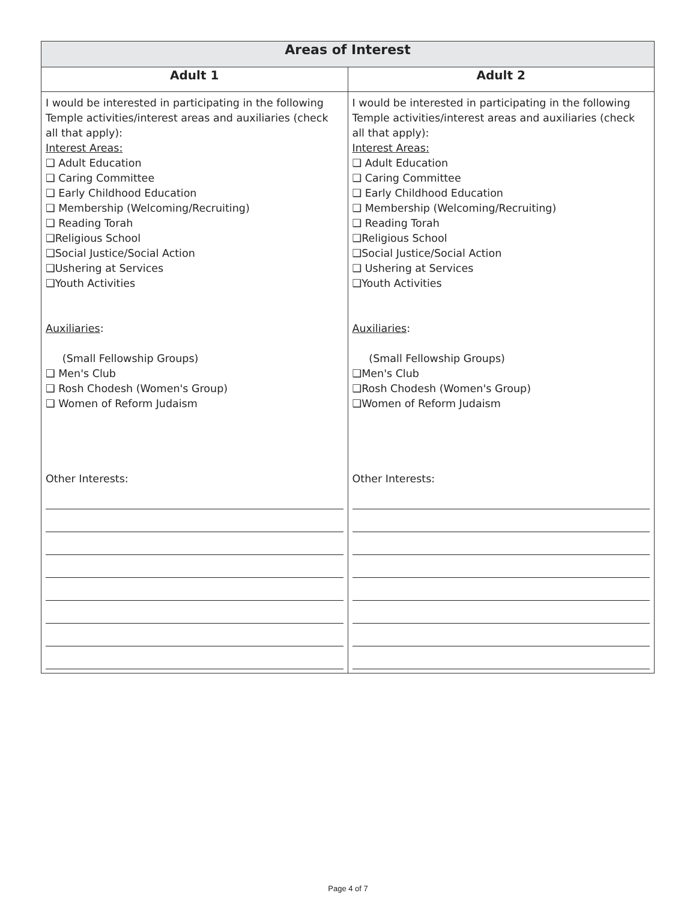| Areas of Interest | |
| --- | --- |
| Adult 1 | Adult 2 |
| I would be interested in participating in the following Temple activities/interest areas and auxiliaries (check all that apply): Interest Areas: ❑ Adult Education ❑ Caring Committee ❑ Early Childhood Education ❑ Membership (Welcoming/Recruiting) ❑ Reading Torah ❑Religious School ❑Social Justice/Social Action ❑Ushering at Services ❑Youth Activities Auxiliaries : (Small Fellowship Groups) ❑ Men's Club ❑ Rosh Chodesh (Women's Group) ❑ Women of Reform Judaism Other Interests: | I would be interested in participating in the following Temple activities/interest areas and auxiliaries (check all that apply): Interest Areas: ❑ Adult Education ❑ Caring Committee ❑ Early Childhood Education ❑ Membership (Welcoming/Recruiting) ❑ Reading Torah ❑Religious School ❑Social Justice/Social Action ❑ Ushering at Services ❑Youth Activities Auxiliaries : (Small Fellowship Groups) ❑Men's Club ❑Rosh Chodesh (Women's Group) ❑Women of Reform Judaism Other Interests: |
Page 4 of 7